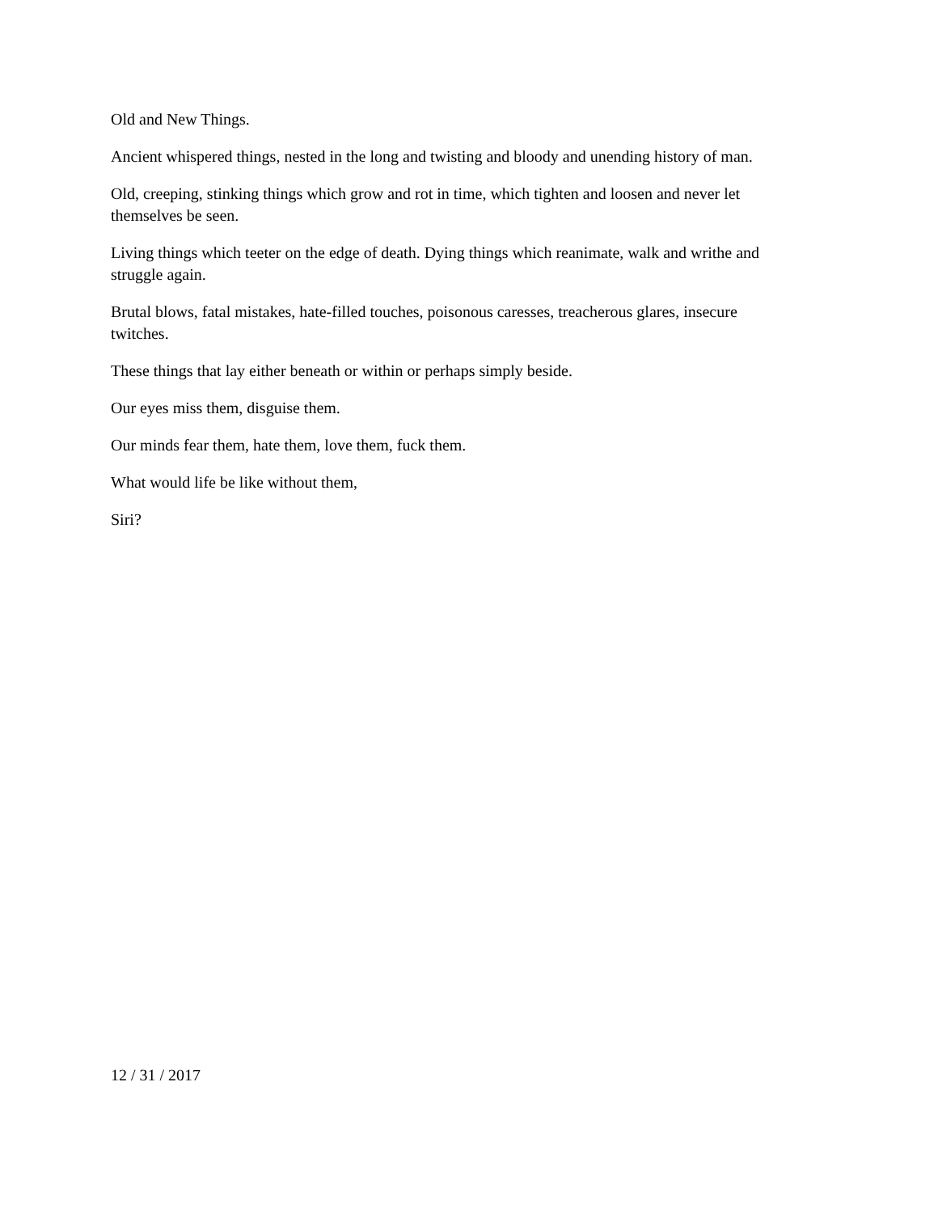Old and New Things.
Ancient whispered things, nested in the long and twisting and bloody and unending history of man.
Old, creeping, stinking things which grow and rot in time, which tighten and loosen and never let themselves be seen.
Living things which teeter on the edge of death. Dying things which reanimate, walk and writhe and struggle again.
Brutal blows, fatal mistakes, hate-filled touches, poisonous caresses, treacherous glares, insecure twitches.
These things that lay either beneath or within or perhaps simply beside.
Our eyes miss them, disguise them.
Our minds fear them, hate them, love them, fuck them.
What would life be like without them,
Siri?
12 / 31 / 2017